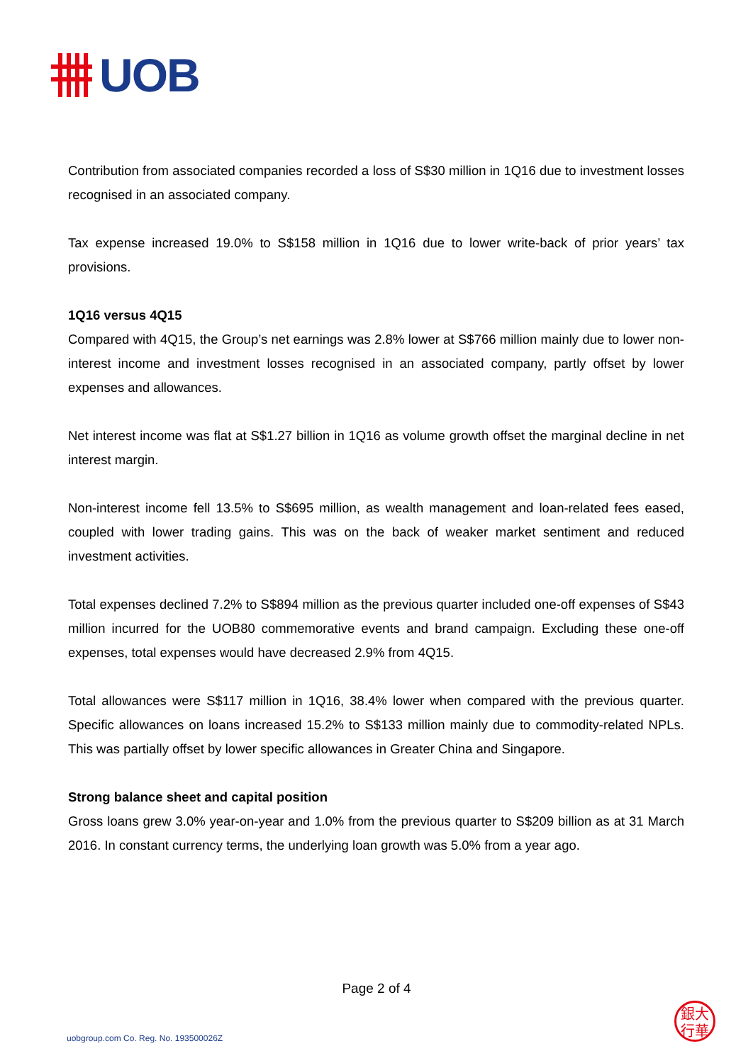UOB
Contribution from associated companies recorded a loss of S$30 million in 1Q16 due to investment losses recognised in an associated company.
Tax expense increased 19.0% to S$158 million in 1Q16 due to lower write-back of prior years’ tax provisions.
1Q16 versus 4Q15
Compared with 4Q15, the Group’s net earnings was 2.8% lower at S$766 million mainly due to lower non-interest income and investment losses recognised in an associated company, partly offset by lower expenses and allowances.
Net interest income was flat at S$1.27 billion in 1Q16 as volume growth offset the marginal decline in net interest margin.
Non-interest income fell 13.5% to S$695 million, as wealth management and loan-related fees eased, coupled with lower trading gains. This was on the back of weaker market sentiment and reduced investment activities.
Total expenses declined 7.2% to S$894 million as the previous quarter included one-off expenses of S$43 million incurred for the UOB80 commemorative events and brand campaign. Excluding these one-off expenses, total expenses would have decreased 2.9% from 4Q15.
Total allowances were S$117 million in 1Q16, 38.4% lower when compared with the previous quarter. Specific allowances on loans increased 15.2% to S$133 million mainly due to commodity-related NPLs. This was partially offset by lower specific allowances in Greater China and Singapore.
Strong balance sheet and capital position
Gross loans grew 3.0% year-on-year and 1.0% from the previous quarter to S$209 billion as at 31 March 2016. In constant currency terms, the underlying loan growth was 5.0% from a year ago.
Page 2 of 4
uobgroup.com Co. Reg. No. 193500026Z
銀大
行華